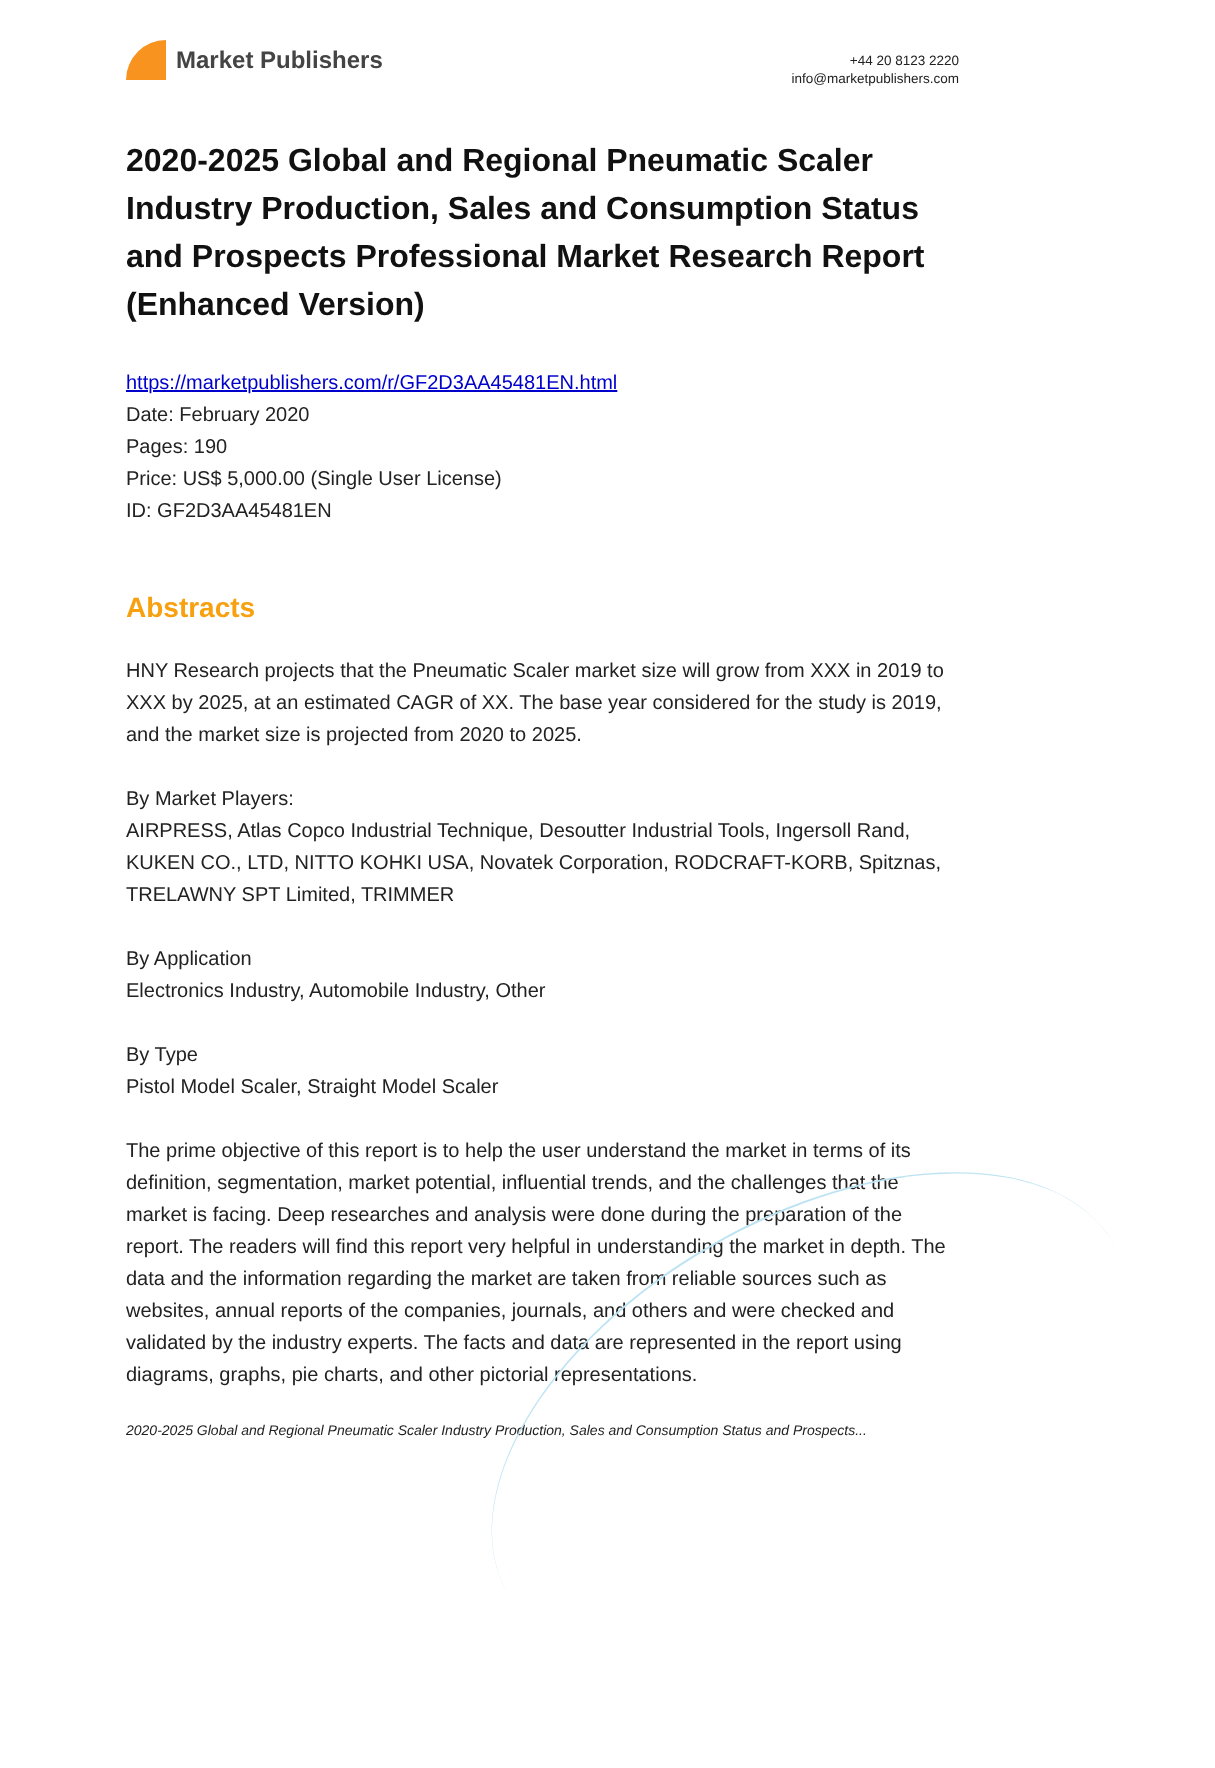Market Publishers
+44 20 8123 2220
info@marketpublishers.com
2020-2025 Global and Regional Pneumatic Scaler Industry Production, Sales and Consumption Status and Prospects Professional Market Research Report (Enhanced Version)
https://marketpublishers.com/r/GF2D3AA45481EN.html
Date: February 2020
Pages: 190
Price: US$ 5,000.00 (Single User License)
ID: GF2D3AA45481EN
Abstracts
HNY Research projects that the Pneumatic Scaler market size will grow from XXX in 2019 to XXX by 2025, at an estimated CAGR of XX. The base year considered for the study is 2019, and the market size is projected from 2020 to 2025.
By Market Players:
AIRPRESS, Atlas Copco Industrial Technique, Desoutter Industrial Tools, Ingersoll Rand, KUKEN CO., LTD, NITTO KOHKI USA, Novatek Corporation, RODCRAFT-KORB, Spitznas, TRELAWNY SPT Limited, TRIMMER
By Application
Electronics Industry, Automobile Industry, Other
By Type
Pistol Model Scaler, Straight Model Scaler
The prime objective of this report is to help the user understand the market in terms of its definition, segmentation, market potential, influential trends, and the challenges that the market is facing. Deep researches and analysis were done during the preparation of the report. The readers will find this report very helpful in understanding the market in depth. The data and the information regarding the market are taken from reliable sources such as websites, annual reports of the companies, journals, and others and were checked and validated by the industry experts. The facts and data are represented in the report using diagrams, graphs, pie charts, and other pictorial representations.
2020-2025 Global and Regional Pneumatic Scaler Industry Production, Sales and Consumption Status and Prospects...